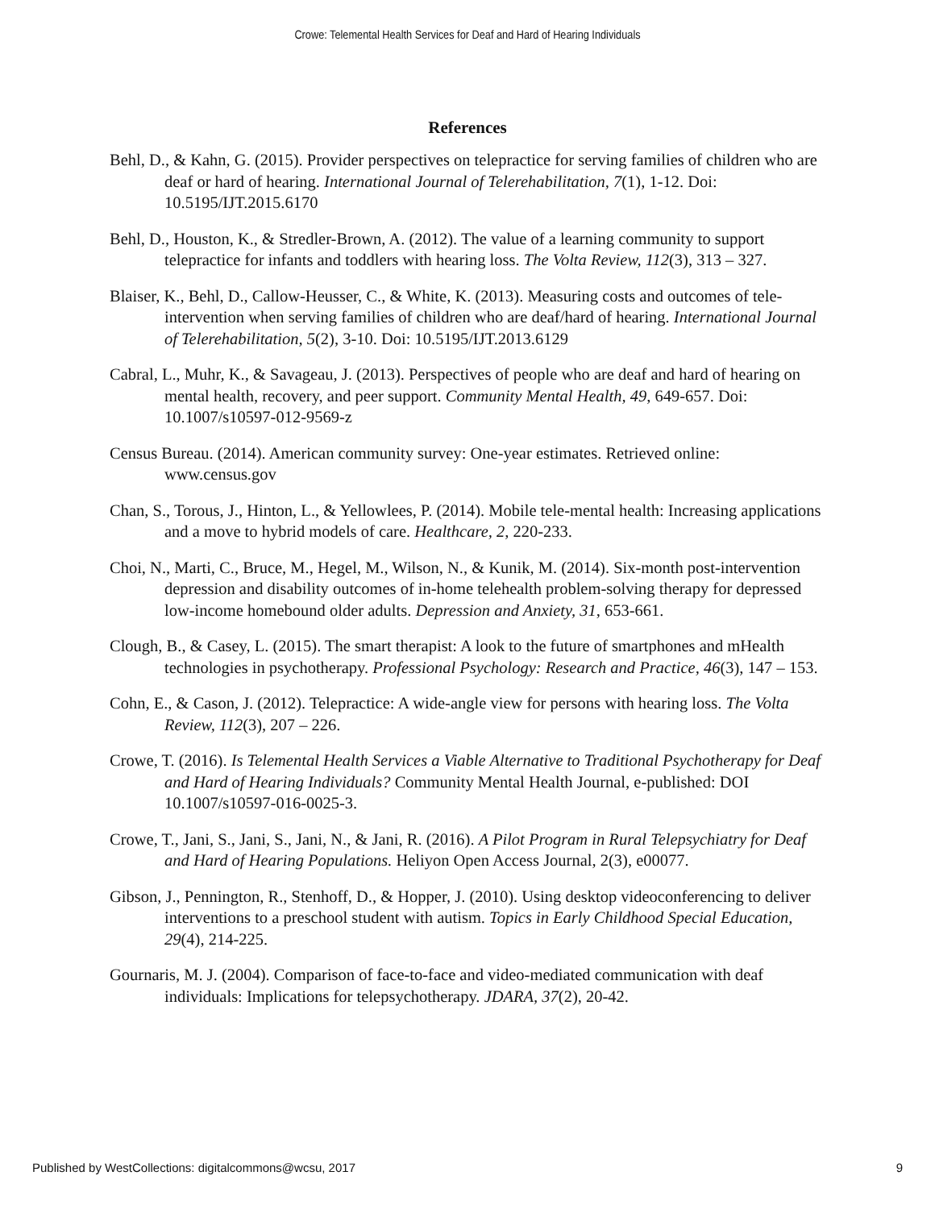Crowe: Telemental Health Services for Deaf and Hard of Hearing Individuals
References
Behl, D., & Kahn, G. (2015). Provider perspectives on telepractice for serving families of children who are deaf or hard of hearing. International Journal of Telerehabilitation, 7(1), 1-12. Doi: 10.5195/IJT.2015.6170
Behl, D., Houston, K., & Stredler-Brown, A. (2012). The value of a learning community to support telepractice for infants and toddlers with hearing loss. The Volta Review, 112(3), 313 – 327.
Blaiser, K., Behl, D., Callow-Heusser, C., & White, K. (2013). Measuring costs and outcomes of tele-intervention when serving families of children who are deaf/hard of hearing. International Journal of Telerehabilitation, 5(2), 3-10. Doi: 10.5195/IJT.2013.6129
Cabral, L., Muhr, K., & Savageau, J. (2013). Perspectives of people who are deaf and hard of hearing on mental health, recovery, and peer support. Community Mental Health, 49, 649-657. Doi: 10.1007/s10597-012-9569-z
Census Bureau. (2014). American community survey: One-year estimates. Retrieved online: www.census.gov
Chan, S., Torous, J., Hinton, L., & Yellowlees, P. (2014). Mobile tele-mental health: Increasing applications and a move to hybrid models of care. Healthcare, 2, 220-233.
Choi, N., Marti, C., Bruce, M., Hegel, M., Wilson, N., & Kunik, M. (2014). Six-month post-intervention depression and disability outcomes of in-home telehealth problem-solving therapy for depressed low-income homebound older adults. Depression and Anxiety, 31, 653-661.
Clough, B., & Casey, L. (2015). The smart therapist: A look to the future of smartphones and mHealth technologies in psychotherapy. Professional Psychology: Research and Practice, 46(3), 147 – 153.
Cohn, E., & Cason, J. (2012). Telepractice: A wide-angle view for persons with hearing loss. The Volta Review, 112(3), 207 – 226.
Crowe, T. (2016). Is Telemental Health Services a Viable Alternative to Traditional Psychotherapy for Deaf and Hard of Hearing Individuals? Community Mental Health Journal, e-published: DOI 10.1007/s10597-016-0025-3.
Crowe, T., Jani, S., Jani, S., Jani, N., & Jani, R. (2016). A Pilot Program in Rural Telepsychiatry for Deaf and Hard of Hearing Populations. Heliyon Open Access Journal, 2(3), e00077.
Gibson, J., Pennington, R., Stenhoff, D., & Hopper, J. (2010). Using desktop videoconferencing to deliver interventions to a preschool student with autism. Topics in Early Childhood Special Education, 29(4), 214-225.
Gournaris, M. J. (2004). Comparison of face-to-face and video-mediated communication with deaf individuals: Implications for telepsychotherapy. JDARA, 37(2), 20-42.
Published by WestCollections: digitalcommons@wcsu, 2017 9